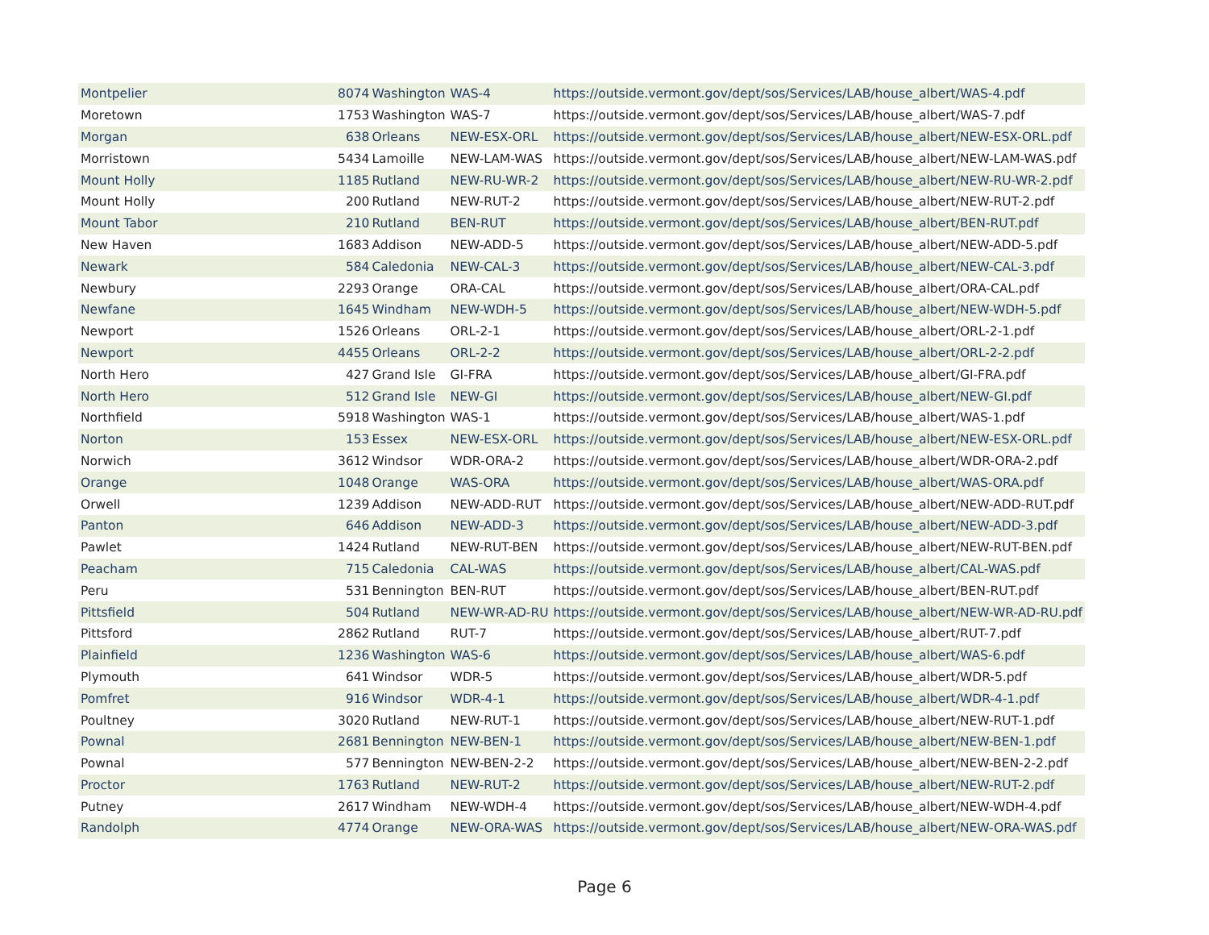| Montpelier | 8074 | Washington | WAS-4 | https://outside.vermont.gov/dept/sos/Services/LAB/house_albert/WAS-4.pdf |
| Moretown | 1753 | Washington | WAS-7 | https://outside.vermont.gov/dept/sos/Services/LAB/house_albert/WAS-7.pdf |
| Morgan | 638 | Orleans | NEW-ESX-ORL | https://outside.vermont.gov/dept/sos/Services/LAB/house_albert/NEW-ESX-ORL.pdf |
| Morristown | 5434 | Lamoille | NEW-LAM-WAS | https://outside.vermont.gov/dept/sos/Services/LAB/house_albert/NEW-LAM-WAS.pdf |
| Mount Holly | 1185 | Rutland | NEW-RU-WR-2 | https://outside.vermont.gov/dept/sos/Services/LAB/house_albert/NEW-RU-WR-2.pdf |
| Mount Holly | 200 | Rutland | NEW-RUT-2 | https://outside.vermont.gov/dept/sos/Services/LAB/house_albert/NEW-RUT-2.pdf |
| Mount Tabor | 210 | Rutland | BEN-RUT | https://outside.vermont.gov/dept/sos/Services/LAB/house_albert/BEN-RUT.pdf |
| New Haven | 1683 | Addison | NEW-ADD-5 | https://outside.vermont.gov/dept/sos/Services/LAB/house_albert/NEW-ADD-5.pdf |
| Newark | 584 | Caledonia | NEW-CAL-3 | https://outside.vermont.gov/dept/sos/Services/LAB/house_albert/NEW-CAL-3.pdf |
| Newbury | 2293 | Orange | ORA-CAL | https://outside.vermont.gov/dept/sos/Services/LAB/house_albert/ORA-CAL.pdf |
| Newfane | 1645 | Windham | NEW-WDH-5 | https://outside.vermont.gov/dept/sos/Services/LAB/house_albert/NEW-WDH-5.pdf |
| Newport | 1526 | Orleans | ORL-2-1 | https://outside.vermont.gov/dept/sos/Services/LAB/house_albert/ORL-2-1.pdf |
| Newport | 4455 | Orleans | ORL-2-2 | https://outside.vermont.gov/dept/sos/Services/LAB/house_albert/ORL-2-2.pdf |
| North Hero | 427 | Grand Isle | GI-FRA | https://outside.vermont.gov/dept/sos/Services/LAB/house_albert/GI-FRA.pdf |
| North Hero | 512 | Grand Isle | NEW-GI | https://outside.vermont.gov/dept/sos/Services/LAB/house_albert/NEW-GI.pdf |
| Northfield | 5918 | Washington | WAS-1 | https://outside.vermont.gov/dept/sos/Services/LAB/house_albert/WAS-1.pdf |
| Norton | 153 | Essex | NEW-ESX-ORL | https://outside.vermont.gov/dept/sos/Services/LAB/house_albert/NEW-ESX-ORL.pdf |
| Norwich | 3612 | Windsor | WDR-ORA-2 | https://outside.vermont.gov/dept/sos/Services/LAB/house_albert/WDR-ORA-2.pdf |
| Orange | 1048 | Orange | WAS-ORA | https://outside.vermont.gov/dept/sos/Services/LAB/house_albert/WAS-ORA.pdf |
| Orwell | 1239 | Addison | NEW-ADD-RUT | https://outside.vermont.gov/dept/sos/Services/LAB/house_albert/NEW-ADD-RUT.pdf |
| Panton | 646 | Addison | NEW-ADD-3 | https://outside.vermont.gov/dept/sos/Services/LAB/house_albert/NEW-ADD-3.pdf |
| Pawlet | 1424 | Rutland | NEW-RUT-BEN | https://outside.vermont.gov/dept/sos/Services/LAB/house_albert/NEW-RUT-BEN.pdf |
| Peacham | 715 | Caledonia | CAL-WAS | https://outside.vermont.gov/dept/sos/Services/LAB/house_albert/CAL-WAS.pdf |
| Peru | 531 | Bennington | BEN-RUT | https://outside.vermont.gov/dept/sos/Services/LAB/house_albert/BEN-RUT.pdf |
| Pittsfield | 504 | Rutland | NEW-WR-AD-RU | https://outside.vermont.gov/dept/sos/Services/LAB/house_albert/NEW-WR-AD-RU.pdf |
| Pittsford | 2862 | Rutland | RUT-7 | https://outside.vermont.gov/dept/sos/Services/LAB/house_albert/RUT-7.pdf |
| Plainfield | 1236 | Washington | WAS-6 | https://outside.vermont.gov/dept/sos/Services/LAB/house_albert/WAS-6.pdf |
| Plymouth | 641 | Windsor | WDR-5 | https://outside.vermont.gov/dept/sos/Services/LAB/house_albert/WDR-5.pdf |
| Pomfret | 916 | Windsor | WDR-4-1 | https://outside.vermont.gov/dept/sos/Services/LAB/house_albert/WDR-4-1.pdf |
| Poultney | 3020 | Rutland | NEW-RUT-1 | https://outside.vermont.gov/dept/sos/Services/LAB/house_albert/NEW-RUT-1.pdf |
| Pownal | 2681 | Bennington | NEW-BEN-1 | https://outside.vermont.gov/dept/sos/Services/LAB/house_albert/NEW-BEN-1.pdf |
| Pownal | 577 | Bennington | NEW-BEN-2-2 | https://outside.vermont.gov/dept/sos/Services/LAB/house_albert/NEW-BEN-2-2.pdf |
| Proctor | 1763 | Rutland | NEW-RUT-2 | https://outside.vermont.gov/dept/sos/Services/LAB/house_albert/NEW-RUT-2.pdf |
| Putney | 2617 | Windham | NEW-WDH-4 | https://outside.vermont.gov/dept/sos/Services/LAB/house_albert/NEW-WDH-4.pdf |
| Randolph | 4774 | Orange | NEW-ORA-WAS | https://outside.vermont.gov/dept/sos/Services/LAB/house_albert/NEW-ORA-WAS.pdf |
Page 6